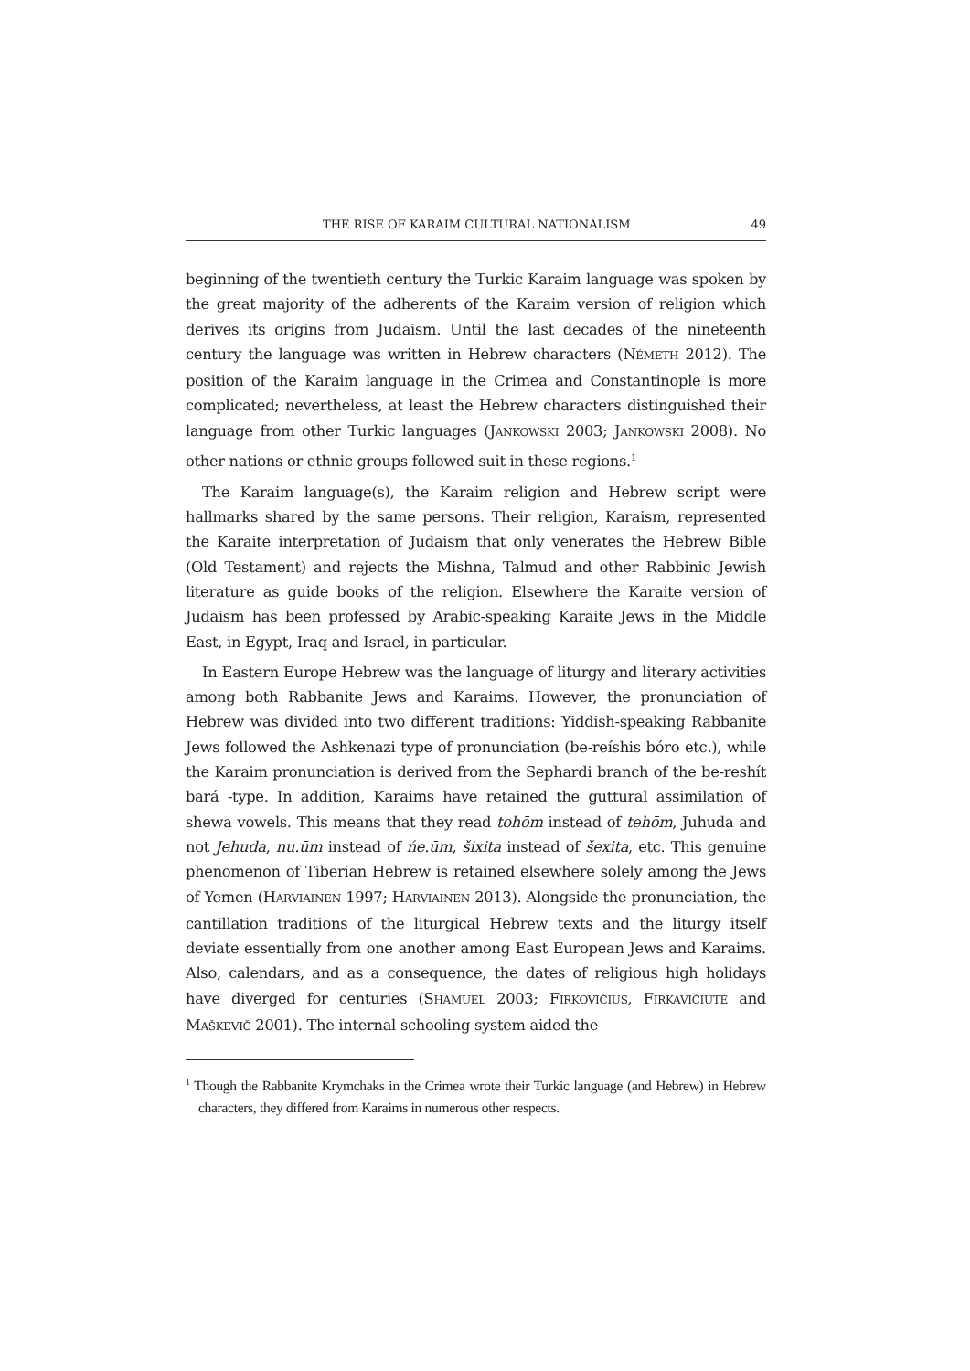THE RISE OF KARAIM CULTURAL NATIONALISM 49
beginning of the twentieth century the Turkic Karaim language was spoken by the great majority of the adherents of the Karaim version of religion which derives its origins from Judaism. Until the last decades of the nineteenth century the language was written in Hebrew characters (NÉMETH 2012). The position of the Karaim language in the Crimea and Constantinople is more complicated; nevertheless, at least the Hebrew characters distinguished their language from other Turkic languages (JANKOWSKI 2003; JANKOWSKI 2008). No other nations or ethnic groups followed suit in these regions.<sup>1</sup>
The Karaim language(s), the Karaim religion and Hebrew script were hallmarks shared by the same persons. Their religion, Karaism, represented the Karaite interpretation of Judaism that only venerates the Hebrew Bible (Old Testament) and rejects the Mishna, Talmud and other Rabbinic Jewish literature as guide books of the religion. Elsewhere the Karaite version of Judaism has been professed by Arabic-speaking Karaite Jews in the Middle East, in Egypt, Iraq and Israel, in particular.
In Eastern Europe Hebrew was the language of liturgy and literary activities among both Rabbanite Jews and Karaims. However, the pronunciation of Hebrew was divided into two different traditions: Yiddish-speaking Rabbanite Jews followed the Ashkenazi type of pronunciation (be-reíshis bóro etc.), while the Karaim pronunciation is derived from the Sephardi branch of the be-reshít bará -type. In addition, Karaims have retained the guttural assimilation of shewa vowels. This means that they read tohōm instead of tehōm, Juhuda and not Jehuda, nu.ūm instead of ńe.ūm, šixita instead of šexita, etc. This genuine phenomenon of Tiberian Hebrew is retained elsewhere solely among the Jews of Yemen (HARVIAINEN 1997; HARVIAINEN 2013). Alongside the pronunciation, the cantillation traditions of the liturgical Hebrew texts and the liturgy itself deviate essentially from one another among East European Jews and Karaims. Also, calendars, and as a consequence, the dates of religious high holidays have diverged for centuries (SHAMUEL 2003; FIRKOVIČIUS, FIRKAVIČIŪTĖ and MAŠKEVIČ 2001). The internal schooling system aided the
<sup>1</sup> Though the Rabbanite Krymchaks in the Crimea wrote their Turkic language (and Hebrew) in Hebrew characters, they differed from Karaims in numerous other respects.